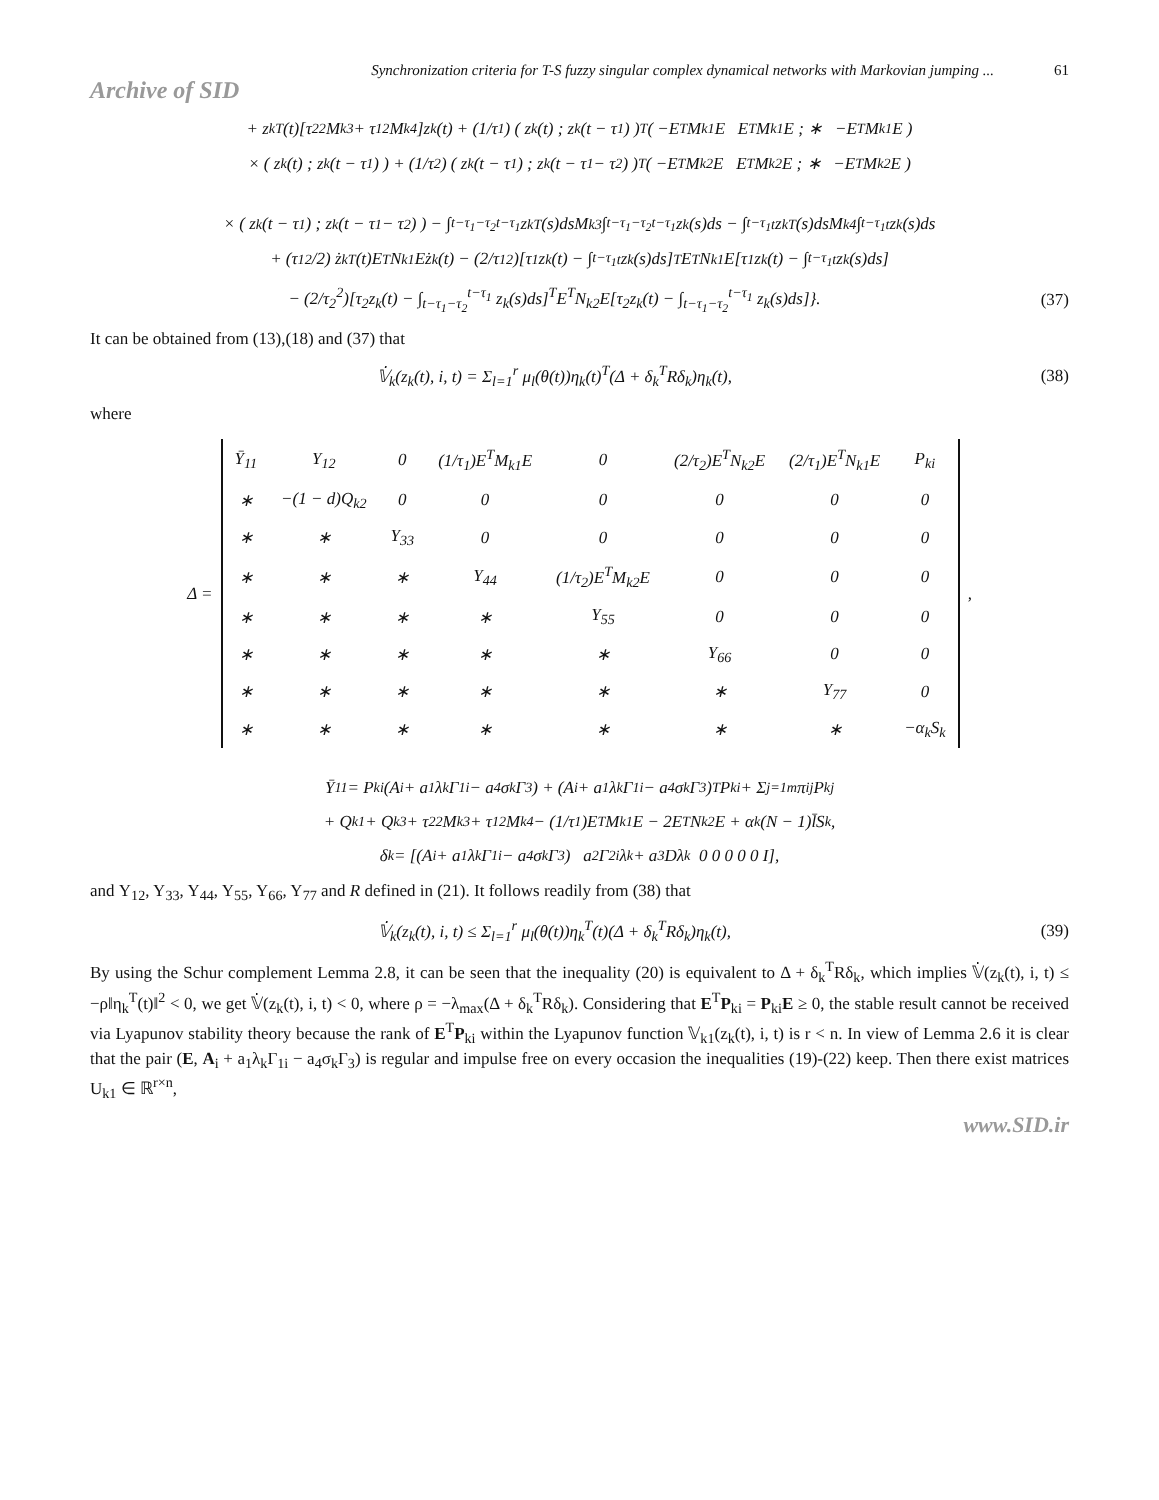Synchronization criteria for T-S fuzzy singular complex dynamical networks with Markovian jumping ... 61
Archive of SID
+ z<sub>k</sub><sup>T</sup>(t)[τ<sub>2</sub><sup>2</sup>M<sub>k3</sub> + τ<sub>1</sub><sup>2</sup>M<sub>k4</sub>]z<sub>k</sub>(t) + (1/τ<sub>1</sub>) ( z<sub>k</sub>(t) ; z<sub>k</sub>(t − τ<sub>1</sub>) )<sup>T</sup> ( −E<sup>T</sup>M<sub>k1</sub>E E<sup>T</sup>M<sub>k1</sub>E ; ∗ −E<sup>T</sup>M<sub>k1</sub>E )
× ( z<sub>k</sub>(t) ; z<sub>k</sub>(t − τ<sub>1</sub>) ) + (1/τ<sub>2</sub>) ( z<sub>k</sub>(t − τ<sub>1</sub>) ; z<sub>k</sub>(t − τ<sub>1</sub> − τ<sub>2</sub>) )<sup>T</sup> ( −E<sup>T</sup>M<sub>k2</sub>E E<sup>T</sup>M<sub>k2</sub>E ; ∗ −E<sup>T</sup>M<sub>k2</sub>E )
× ( z<sub>k</sub>(t − τ<sub>1</sub>) ; z<sub>k</sub>(t − τ<sub>1</sub> − τ<sub>2</sub>) ) − ∫<sub>t−τ<sub>1</sub>−τ<sub>2</sub></sub><sup>t−τ<sub>1</sub></sup> z<sub>k</sub><sup>T</sup>(s)dsM<sub>k3</sub> ∫<sub>t−τ<sub>1</sub>−τ<sub>2</sub></sub><sup>t−τ<sub>1</sub></sup> z<sub>k</sub>(s)ds − ∫<sub>t−τ<sub>1</sub></sub><sup>t</sup> z<sub>k</sub><sup>T</sup>(s)dsM<sub>k4</sub> ∫<sub>t−τ<sub>1</sub></sub><sup>t</sup> z<sub>k</sub>(s)ds
+ (τ<sub>1</sub><sup>2</sup>/2) ż<sub>k</sub><sup>T</sup>(t)E<sup>T</sup>N<sub>k1</sub>Eż<sub>k</sub>(t) − (2/τ<sub>1</sub><sup>2</sup>)[τ<sub>1</sub>z<sub>k</sub>(t) − ∫<sub>t−τ<sub>1</sub></sub><sup>t</sup> z<sub>k</sub>(s)ds]<sup>T</sup>E<sup>T</sup>N<sub>k1</sub>E[τ<sub>1</sub>z<sub>k</sub>(t) − ∫<sub>t−τ<sub>1</sub></sub><sup>t</sup> z<sub>k</sub>(s)ds]
− (2/τ<sub>2</sub><sup>2</sup>)[τ<sub>2</sub>z<sub>k</sub>(t) − ∫<sub>t−τ<sub>1</sub>−τ<sub>2</sub></sub><sup>t−τ<sub>1</sub></sup> z<sub>k</sub>(s)ds]<sup>T</sup>E<sup>T</sup>N<sub>k2</sub>E[τ<sub>2</sub>z<sub>k</sub>(t) − ∫<sub>t−τ<sub>1</sub>−τ<sub>2</sub></sub><sup>t−τ<sub>1</sub></sup> z<sub>k</sub>(s)ds]}. (37)
It can be obtained from (13),(18) and (37) that
𝕍̇<sub>k</sub>(z<sub>k</sub>(t), i, t) = Σ<sub>l=1</sub><sup>r</sup> μ<sub>l</sub>(θ(t))η<sub>k</sub>(t)<sup>T</sup>(Δ + δ<sub>k</sub><sup>T</sup>Rδ<sub>k</sub>)η<sub>k</sub>(t), (38)
where
Δ =
| Ῡ<sub>11</sub> | Υ<sub>12</sub> | 0 | (1/τ<sub>1</sub>)E<sup>T</sup>M<sub>k1</sub>E | 0 | (2/τ<sub>2</sub>)E<sup>T</sup>N<sub>k2</sub>E | (2/τ<sub>1</sub>)E<sup>T</sup>N<sub>k1</sub>E | P<sub>ki</sub> |
| ∗ | −(1 − d)Q<sub>k2</sub> | 0 | 0 | 0 | 0 | 0 | 0 |
| ∗ | ∗ | Υ<sub>33</sub> | 0 | 0 | 0 | 0 | 0 |
| ∗ | ∗ | ∗ | Υ<sub>44</sub> | (1/τ<sub>2</sub>)E<sup>T</sup>M<sub>k2</sub>E | 0 | 0 | 0 |
| ∗ | ∗ | ∗ | ∗ | Υ<sub>55</sub> | 0 | 0 | 0 |
| ∗ | ∗ | ∗ | ∗ | ∗ | Υ<sub>66</sub> | 0 | 0 |
| ∗ | ∗ | ∗ | ∗ | ∗ | ∗ | Υ<sub>77</sub> | 0 |
| ∗ | ∗ | ∗ | ∗ | ∗ | ∗ | ∗ | −α<sub>k</sub>S<sub>k</sub> |
,
Ῡ<sub>11</sub> = P<sub>ki</sub>(A<sub>i</sub> + a<sub>1</sub>λ<sub>k</sub>Γ<sub>1i</sub> − a<sub>4</sub>σ<sub>k</sub>Γ<sub>3</sub>) + (A<sub>i</sub> + a<sub>1</sub>λ<sub>k</sub>Γ<sub>1i</sub> − a<sub>4</sub>σ<sub>k</sub>Γ<sub>3</sub>)<sup>T</sup>P<sub>ki</sub> + Σ<sub>j=1</sub><sup>m</sup> π<sub>ij</sub>P<sub>kj</sub>
+ Q<sub>k1</sub> + Q<sub>k3</sub> + τ<sub>2</sub><sup>2</sup>M<sub>k3</sub> + τ<sub>1</sub><sup>2</sup>M<sub>k4</sub> − (1/τ<sub>1</sub>)E<sup>T</sup>M<sub>k1</sub>E − 2E<sup>T</sup>N<sub>k2</sub>E + α<sub>k</sub>(N − 1)l̄S<sub>k</sub>,
δ<sub>k</sub> = [(A<sub>i</sub> + a<sub>1</sub>λ<sub>k</sub>Γ<sub>1i</sub> − a<sub>4</sub>σ<sub>k</sub>Γ<sub>3</sub>) a<sub>2</sub>Γ<sub>2i</sub>λ<sub>k</sub> + a<sub>3</sub>Dλ<sub>k</sub> 0 0 0 0 0 I],
and Υ<sub>12</sub>, Υ<sub>33</sub>, Υ<sub>44</sub>, Υ<sub>55</sub>, Υ<sub>66</sub>, Υ<sub>77</sub> and R defined in (21). It follows readily from (38) that
𝕍̇<sub>k</sub>(z<sub>k</sub>(t), i, t) ≤ Σ<sub>l=1</sub><sup>r</sup> μ<sub>l</sub>(θ(t))η<sub>k</sub><sup>T</sup>(t)(Δ + δ<sub>k</sub><sup>T</sup>Rδ<sub>k</sub>)η<sub>k</sub>(t), (39)
By using the Schur complement Lemma 2.8, it can be seen that the inequality (20) is equivalent to Δ + δ<sub>k</sub><sup>T</sup>Rδ<sub>k</sub>, which implies 𝕍̇(z<sub>k</sub>(t), i, t) ≤ −ρ‖η<sub>k</sub><sup>T</sup>(t)‖<sup>2</sup> < 0, we get 𝕍̇(z<sub>k</sub>(t), i, t) < 0, where ρ = −λ<sub>max</sub>(Δ + δ<sub>k</sub><sup>T</sup>Rδ<sub>k</sub>). Considering that E<sup>T</sup>P<sub>ki</sub> = P<sub>ki</sub>E ≥ 0, the stable result cannot be received via Lyapunov stability theory because the rank of E<sup>T</sup>P<sub>ki</sub> within the Lyapunov function 𝕍<sub>k1</sub>(z<sub>k</sub>(t), i, t) is r < n. In view of Lemma 2.6 it is clear that the pair (E, A<sub>i</sub> + a<sub>1</sub>λ<sub>k</sub>Γ<sub>1i</sub> − a<sub>4</sub>σ<sub>k</sub>Γ<sub>3</sub>) is regular and impulse free on every occasion the inequalities (19)-(22) keep. Then there exist matrices U<sub>k1</sub> ∈ ℝ<sup>r×n</sup>,
www.SID.ir